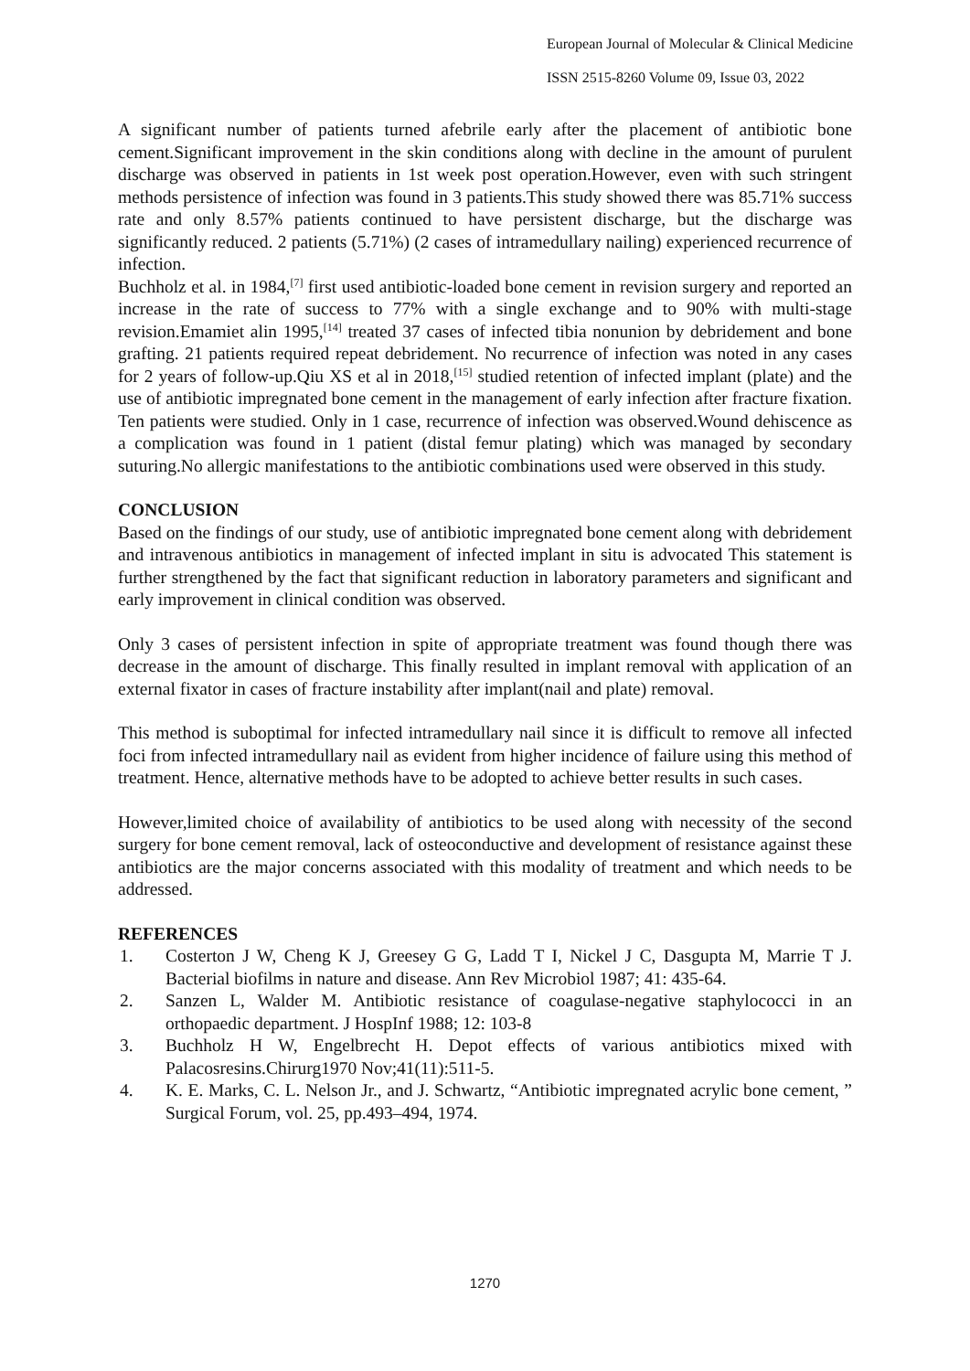European Journal of Molecular & Clinical Medicine
ISSN 2515-8260 Volume 09, Issue 03, 2022
A significant number of patients turned afebrile early after the placement of antibiotic bone cement.Significant improvement in the skin conditions along with decline in the amount of purulent discharge was observed in patients in 1st week post operation.However, even with such stringent methods persistence of infection was found in 3 patients.This study showed there was 85.71% success rate and only 8.57% patients continued to have persistent discharge, but the discharge was significantly reduced. 2 patients (5.71%) (2 cases of intramedullary nailing) experienced recurrence of infection.
Buchholz et al. in 1984,<sup>[7]</sup> first used antibiotic-loaded bone cement in revision surgery and reported an increase in the rate of success to 77% with a single exchange and to 90% with multi-stage revision.Emamiet alin 1995,<sup>[14]</sup> treated 37 cases of infected tibia nonunion by debridement and bone grafting. 21 patients required repeat debridement. No recurrence of infection was noted in any cases for 2 years of follow-up.Qiu XS et al in 2018,<sup>[15]</sup> studied retention of infected implant (plate) and the use of antibiotic impregnated bone cement in the management of early infection after fracture fixation. Ten patients were studied. Only in 1 case, recurrence of infection was observed.Wound dehiscence as a complication was found in 1 patient (distal femur plating) which was managed by secondary suturing.No allergic manifestations to the antibiotic combinations used were observed in this study.
CONCLUSION
Based on the findings of our study, use of antibiotic impregnated bone cement along with debridement and intravenous antibiotics in management of infected implant in situ is advocated This statement is further strengthened by the fact that significant reduction in laboratory parameters and significant and early improvement in clinical condition was observed.
Only 3 cases of persistent infection in spite of appropriate treatment was found though there was decrease in the amount of discharge. This finally resulted in implant removal with application of an external fixator in cases of fracture instability after implant(nail and plate) removal.
This method is suboptimal for infected intramedullary nail since it is difficult to remove all infected foci from infected intramedullary nail as evident from higher incidence of failure using this method of treatment. Hence, alternative methods have to be adopted to achieve better results in such cases.
However,limited choice of availability of antibiotics to be used along with necessity of the second surgery for bone cement removal, lack of osteoconductive and development of resistance against these antibiotics are the major concerns associated with this modality of treatment and which needs to be addressed.
REFERENCES
1. Costerton J W, Cheng K J, Greesey G G, Ladd T I, Nickel J C, Dasgupta M, Marrie T J. Bacterial biofilms in nature and disease. Ann Rev Microbiol 1987; 41: 435-64.
2. Sanzen L, Walder M. Antibiotic resistance of coagulase-negative staphylococci in an orthopaedic department. J HospInf 1988; 12: 103-8
3. Buchholz H W, Engelbrecht H. Depot effects of various antibiotics mixed with Palacosresins.Chirurg1970 Nov;41(11):511-5.
4. K. E. Marks, C. L. Nelson Jr., and J. Schwartz, “Antibiotic impregnated acrylic bone cement, ” Surgical Forum, vol. 25, pp.493–494, 1974.
1270